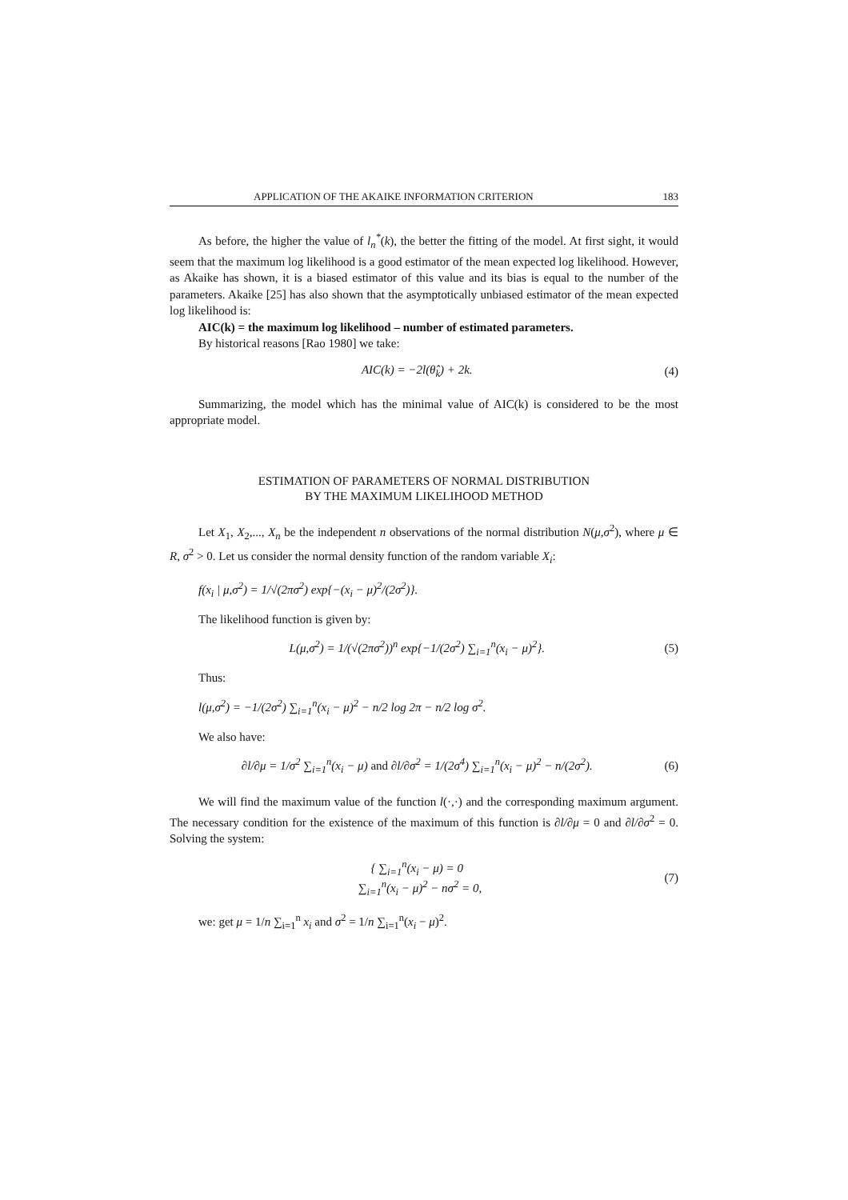APPLICATION OF THE AKAIKE INFORMATION CRITERION 183
As before, the higher the value of l<sub>n</sub><sup>*</sup>(k), the better the fitting of the model. At first sight, it would seem that the maximum log likelihood is a good estimator of the mean expected log likelihood. However, as Akaike has shown, it is a biased estimator of this value and its bias is equal to the number of the parameters. Akaike [25] has also shown that the asymptotically unbiased estimator of the mean expected log likelihood is:
AIC(k) = the maximum log likelihood – number of estimated parameters.
By historical reasons [Rao 1980] we take:
AIC(k) = −2l(θ̂<sub>k</sub>) + 2k. (4)
Summarizing, the model which has the minimal value of AIC(k) is considered to be the most appropriate model.
ESTIMATION OF PARAMETERS OF NORMAL DISTRIBUTION
BY THE MAXIMUM LIKELIHOOD METHOD
Let X<sub>1</sub>, X<sub>2</sub>,..., X<sub>n</sub> be the independent n observations of the normal distribution N(μ,σ<sup>2</sup>), where μ ∈ R, σ<sup>2</sup> > 0. Let us consider the normal density function of the random variable X<sub>i</sub>:
f(x<sub>i</sub> | μ,σ<sup>2</sup>) = 1/√(2πσ<sup>2</sup>) exp{−(x<sub>i</sub> − μ)<sup>2</sup>/(2σ<sup>2</sup>)}.
The likelihood function is given by:
L(μ,σ<sup>2</sup>) = 1/(√(2πσ<sup>2</sup>))<sup>n</sup> exp{−1/(2σ<sup>2</sup>) ∑<sub>i=1</sub><sup>n</sup>(x<sub>i</sub> − μ)<sup>2</sup>}. (5)
Thus:
l(μ,σ<sup>2</sup>) = −1/(2σ<sup>2</sup>) ∑<sub>i=1</sub><sup>n</sup>(x<sub>i</sub> − μ)<sup>2</sup> − n/2 log 2π − n/2 log σ<sup>2</sup>.
We also have:
∂l/∂μ = 1/σ<sup>2</sup> ∑<sub>i=1</sub><sup>n</sup>(x<sub>i</sub> − μ) and ∂l/∂σ<sup>2</sup> = 1/(2σ<sup>4</sup>) ∑<sub>i=1</sub><sup>n</sup>(x<sub>i</sub> − μ)<sup>2</sup> − n/(2σ<sup>2</sup>). (6)
We will find the maximum value of the function l(·,·) and the corresponding maximum argument. The necessary condition for the existence of the maximum of this function is ∂l/∂μ = 0 and ∂l/∂σ<sup>2</sup> = 0. Solving the system:
{ ∑<sub>i=1</sub><sup>n</sup>(x<sub>i</sub> − μ) = 0
∑<sub>i=1</sub><sup>n</sup>(x<sub>i</sub> − μ)<sup>2</sup> − nσ<sup>2</sup> = 0, (7)
we: get μ = 1/n ∑<sub>i=1</sub><sup>n</sup> x<sub>i</sub> and σ<sup>2</sup> = 1/n ∑<sub>i=1</sub><sup>n</sup>(x<sub>i</sub> − μ)<sup>2</sup>.